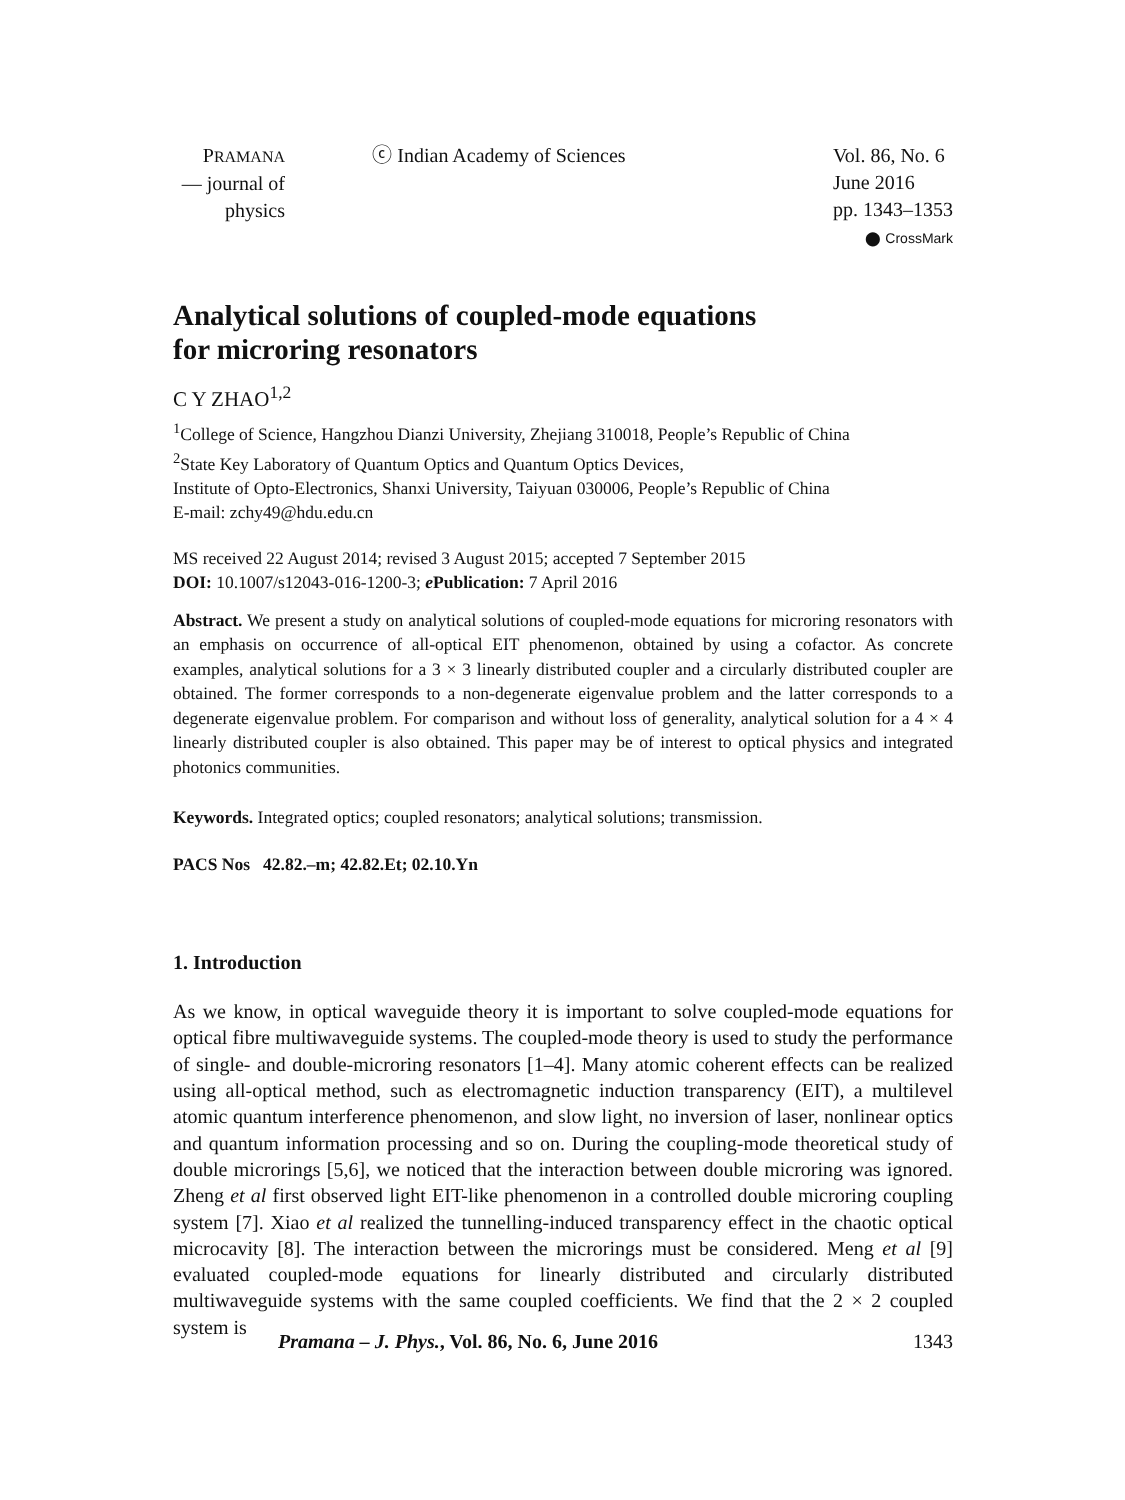PRAMANA
— journal of
physics
ⓒ Indian Academy of Sciences Vol. 86, No. 6
June 2016
pp. 1343–1353
⬤ CrossMark
Analytical solutions of coupled-mode equations
for microring resonators
C Y ZHAO<sup>1,2</sup>
<sup>1</sup> College of Science, Hangzhou Dianzi University, Zhejiang 310018, People’s Republic of China
<sup>2</sup> State Key Laboratory of Quantum Optics and Quantum Optics Devices,
Institute of Opto-Electronics, Shanxi University, Taiyuan 030006, People’s Republic of China
E-mail: zchy49@hdu.edu.cn
MS received 22 August 2014; revised 3 August 2015; accepted 7 September 2015
DOI: 10.1007/s12043-016-1200-3; e Publication: 7 April 2016
Abstract. We present a study on analytical solutions of coupled-mode equations for microring resonators with an emphasis on occurrence of all-optical EIT phenomenon, obtained by using a cofactor. As concrete examples, analytical solutions for a 3 × 3 linearly distributed coupler and a circularly distributed coupler are obtained. The former corresponds to a non-degenerate eigenvalue problem and the latter corresponds to a degenerate eigenvalue problem. For comparison and without loss of generality, analytical solution for a 4 × 4 linearly distributed coupler is also obtained. This paper may be of interest to optical physics and integrated photonics communities.
Keywords. Integrated optics; coupled resonators; analytical solutions; transmission.
PACS Nos 42.82.–m; 42.82.Et; 02.10.Yn
1. Introduction
As we know, in optical waveguide theory it is important to solve coupled-mode equations for optical fibre multiwaveguide systems. The coupled-mode theory is used to study the performance of single- and double-microring resonators [1–4]. Many atomic coherent effects can be realized using all-optical method, such as electromagnetic induction transparency (EIT), a multilevel atomic quantum interference phenomenon, and slow light, no inversion of laser, nonlinear optics and quantum information processing and so on. During the coupling-mode theoretical study of double microrings [5,6], we noticed that the interaction between double microring was ignored. Zheng et al first observed light EIT-like phenomenon in a controlled double microring coupling system [7]. Xiao et al realized the tunnelling-induced transparency effect in the chaotic optical microcavity [8]. The interaction between the microrings must be considered. Meng et al [9] evaluated coupled-mode equations for linearly distributed and circularly distributed multiwaveguide systems with the same coupled coefficients. We find that the 2 × 2 coupled system is
Pramana – J. Phys., Vol. 86, No. 6, June 2016 1343